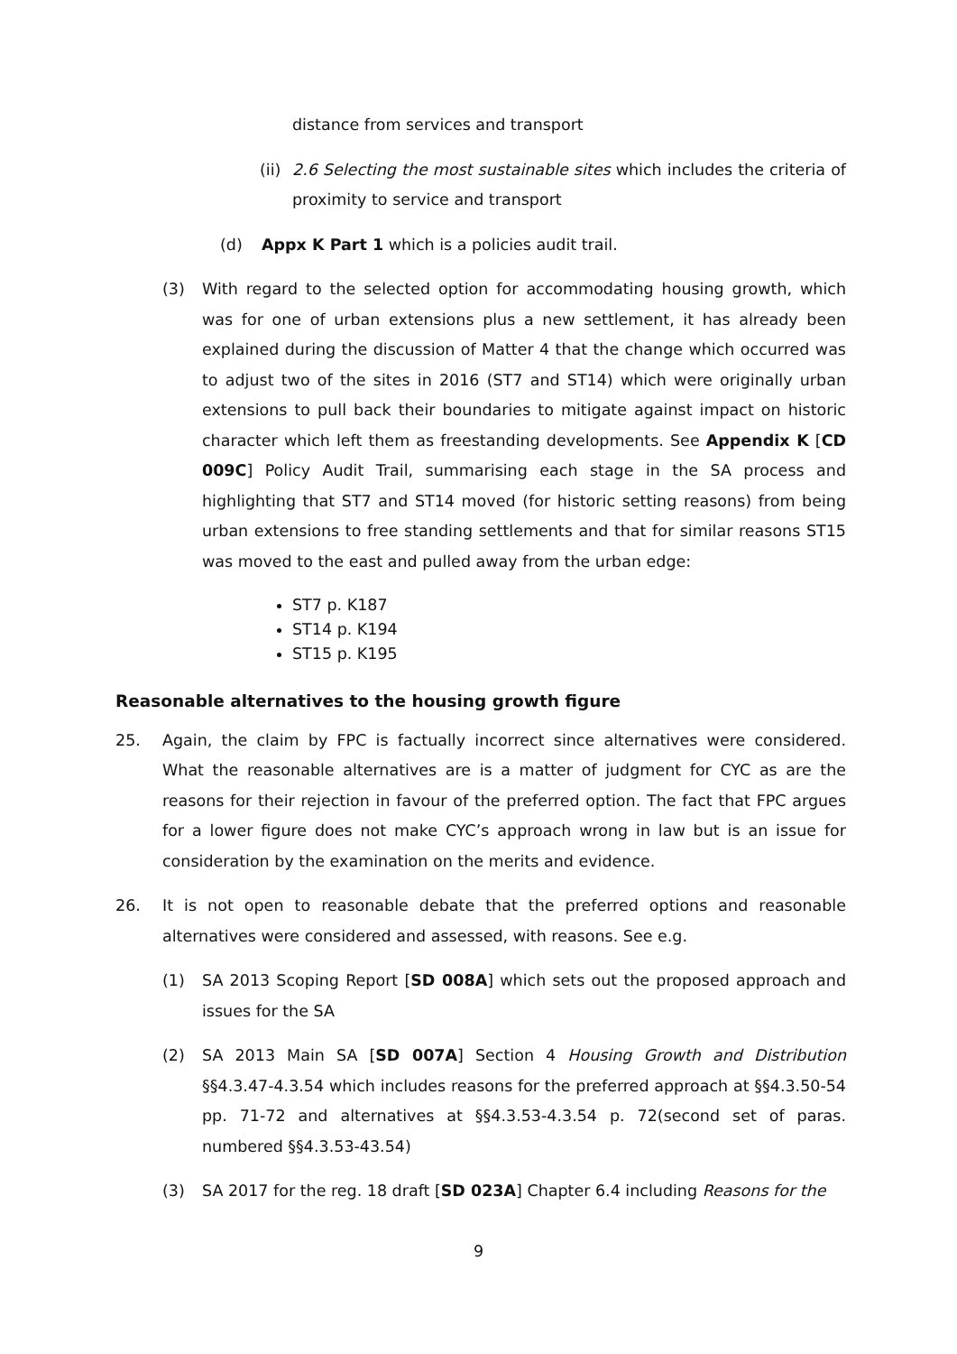distance from services and transport
(ii)
2.6 Selecting the most sustainable sites which includes the criteria of proximity to service and transport
(d) Appx K Part 1 which is a policies audit trail.
(3) With regard to the selected option for accommodating housing growth, which was for one of urban extensions plus a new settlement, it has already been explained during the discussion of Matter 4 that the change which occurred was to adjust two of the sites in 2016 (ST7 and ST14) which were originally urban extensions to pull back their boundaries to mitigate against impact on historic character which left them as freestanding developments. See Appendix K [CD 009C] Policy Audit Trail, summarising each stage in the SA process and highlighting that ST7 and ST14 moved (for historic setting reasons) from being urban extensions to free standing settlements and that for similar reasons ST15 was moved to the east and pulled away from the urban edge:
ST7 p. K187
ST14 p. K194
ST15 p. K195
Reasonable alternatives to the housing growth figure
25. Again, the claim by FPC is factually incorrect since alternatives were considered. What the reasonable alternatives are is a matter of judgment for CYC as are the reasons for their rejection in favour of the preferred option. The fact that FPC argues for a lower figure does not make CYC’s approach wrong in law but is an issue for consideration by the examination on the merits and evidence.
26. It is not open to reasonable debate that the preferred options and reasonable alternatives were considered and assessed, with reasons. See e.g.
(1) SA 2013 Scoping Report [SD 008A] which sets out the proposed approach and issues for the SA
(2) SA 2013 Main SA [SD 007A] Section 4 Housing Growth and Distribution §§4.3.47-4.3.54 which includes reasons for the preferred approach at §§4.3.50-54 pp. 71-72 and alternatives at §§4.3.53-4.3.54 p. 72(second set of paras. numbered §§4.3.53-43.54)
(3) SA 2017 for the reg. 18 draft [SD 023A] Chapter 6.4 including Reasons for the
9